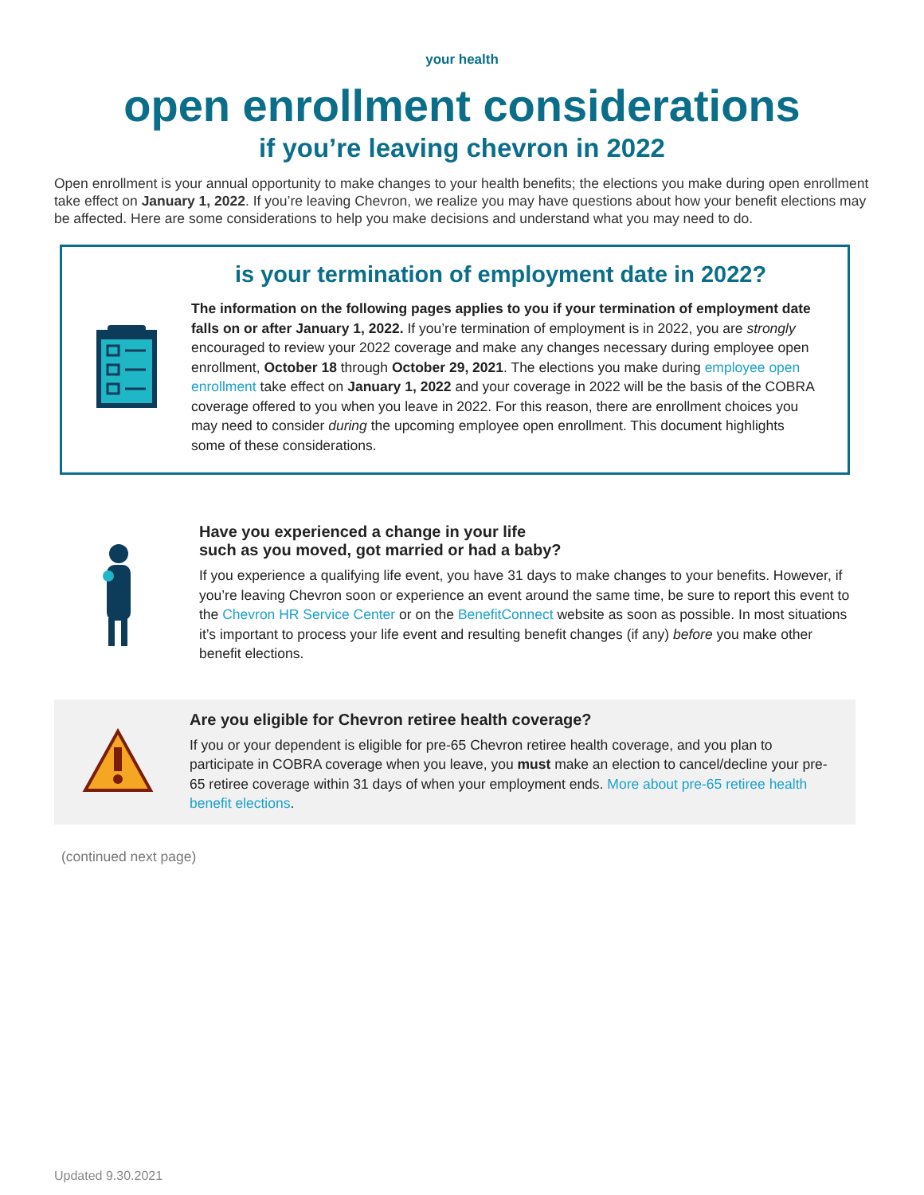your health
open enrollment considerations
if you’re leaving chevron in 2022
Open enrollment is your annual opportunity to make changes to your health benefits; the elections you make during open enrollment take effect on January 1, 2022. If you’re leaving Chevron, we realize you may have questions about how your benefit elections may be affected. Here are some considerations to help you make decisions and understand what you may need to do.
is your termination of employment date in 2022?
The information on the following pages applies to you if your termination of employment date falls on or after January 1, 2022. If you’re termination of employment is in 2022, you are strongly encouraged to review your 2022 coverage and make any changes necessary during employee open enrollment, October 18 through October 29, 2021. The elections you make during employee open enrollment take effect on January 1, 2022 and your coverage in 2022 will be the basis of the COBRA coverage offered to you when you leave in 2022. For this reason, there are enrollment choices you may need to consider during the upcoming employee open enrollment. This document highlights some of these considerations.
Have you experienced a change in your life
such as you moved, got married or had a baby?
If you experience a qualifying life event, you have 31 days to make changes to your benefits. However, if you’re leaving Chevron soon or experience an event around the same time, be sure to report this event to the Chevron HR Service Center or on the BenefitConnect website as soon as possible. In most situations it’s important to process your life event and resulting benefit changes (if any) before you make other benefit elections.
Are you eligible for Chevron retiree health coverage?
If you or your dependent is eligible for pre-65 Chevron retiree health coverage, and you plan to participate in COBRA coverage when you leave, you must make an election to cancel/decline your pre-65 retiree coverage within 31 days of when your employment ends. More about pre-65 retiree health benefit elections.
(continued next page)
Updated 9.30.2021